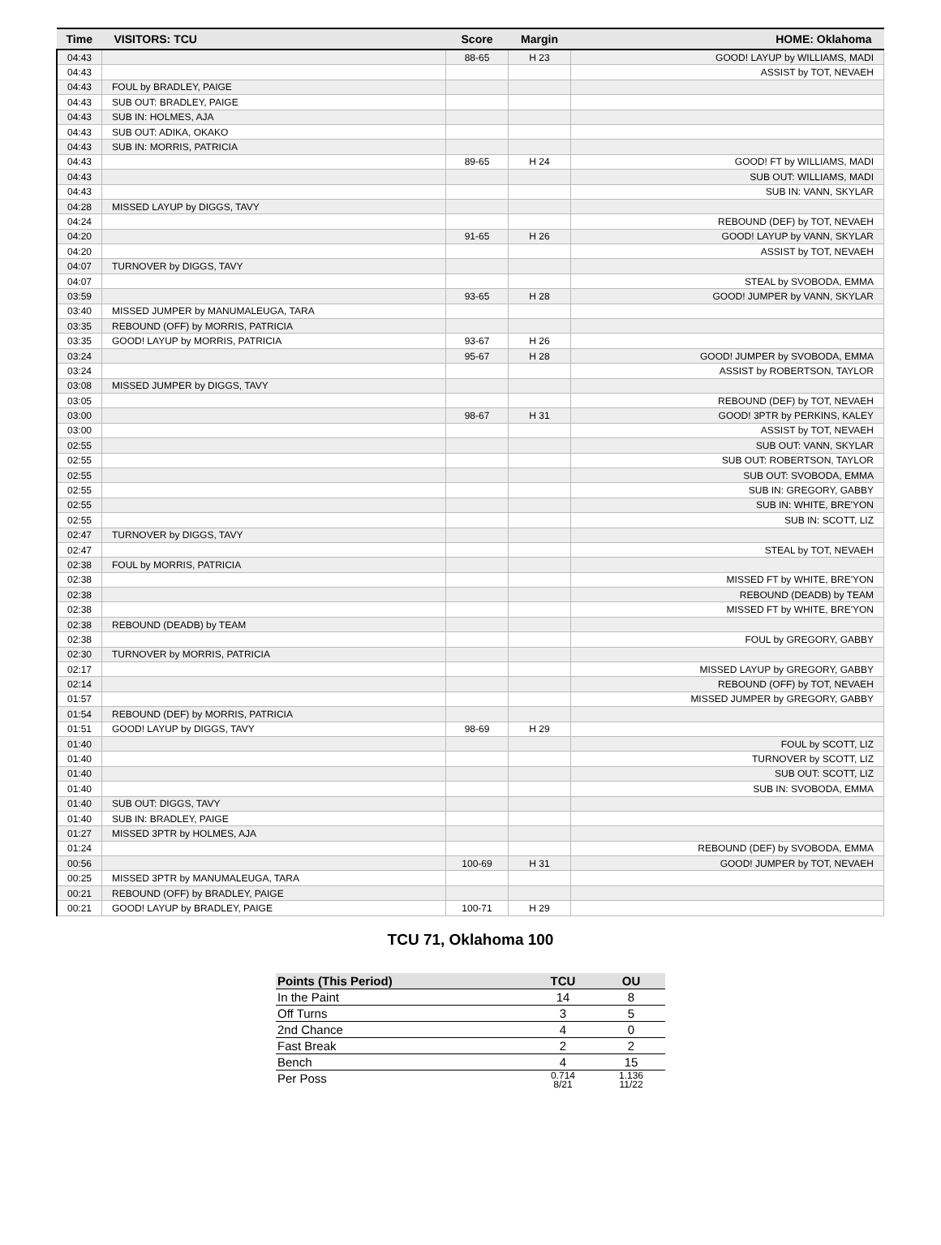| Time | VISITORS: TCU | Score | Margin | HOME: Oklahoma |
| --- | --- | --- | --- | --- |
| 04:43 | | 88-65 | H 23 | GOOD! LAYUP by WILLIAMS, MADI |
| 04:43 | | | | ASSIST by TOT, NEVAEH |
| 04:43 | FOUL by BRADLEY, PAIGE | | | |
| 04:43 | SUB OUT: BRADLEY, PAIGE | | | |
| 04:43 | SUB IN: HOLMES, AJA | | | |
| 04:43 | SUB OUT: ADIKA, OKAKO | | | |
| 04:43 | SUB IN: MORRIS, PATRICIA | | | |
| 04:43 | | 89-65 | H 24 | GOOD! FT by WILLIAMS, MADI |
| 04:43 | | | | SUB OUT: WILLIAMS, MADI |
| 04:43 | | | | SUB IN: VANN, SKYLAR |
| 04:28 | MISSED LAYUP by DIGGS, TAVY | | | |
| 04:24 | | | | REBOUND (DEF) by TOT, NEVAEH |
| 04:20 | | 91-65 | H 26 | GOOD! LAYUP by VANN, SKYLAR |
| 04:20 | | | | ASSIST by TOT, NEVAEH |
| 04:07 | TURNOVER by DIGGS, TAVY | | | |
| 04:07 | | | | STEAL by SVOBODA, EMMA |
| 03:59 | | 93-65 | H 28 | GOOD! JUMPER by VANN, SKYLAR |
| 03:40 | MISSED JUMPER by MANUMALEUGA, TARA | | | |
| 03:35 | REBOUND (OFF) by MORRIS, PATRICIA | | | |
| 03:35 | GOOD! LAYUP by MORRIS, PATRICIA | 93-67 | H 26 | |
| 03:24 | | 95-67 | H 28 | GOOD! JUMPER by SVOBODA, EMMA |
| 03:24 | | | | ASSIST by ROBERTSON, TAYLOR |
| 03:08 | MISSED JUMPER by DIGGS, TAVY | | | |
| 03:05 | | | | REBOUND (DEF) by TOT, NEVAEH |
| 03:00 | | 98-67 | H 31 | GOOD! 3PTR by PERKINS, KALEY |
| 03:00 | | | | ASSIST by TOT, NEVAEH |
| 02:55 | | | | SUB OUT: VANN, SKYLAR |
| 02:55 | | | | SUB OUT: ROBERTSON, TAYLOR |
| 02:55 | | | | SUB OUT: SVOBODA, EMMA |
| 02:55 | | | | SUB IN: GREGORY, GABBY |
| 02:55 | | | | SUB IN: WHITE, BRE'YON |
| 02:55 | | | | SUB IN: SCOTT, LIZ |
| 02:47 | TURNOVER by DIGGS, TAVY | | | |
| 02:47 | | | | STEAL by TOT, NEVAEH |
| 02:38 | FOUL by MORRIS, PATRICIA | | | |
| 02:38 | | | | MISSED FT by WHITE, BRE'YON |
| 02:38 | | | | REBOUND (DEADB) by TEAM |
| 02:38 | | | | MISSED FT by WHITE, BRE'YON |
| 02:38 | REBOUND (DEADB) by TEAM | | | |
| 02:38 | | | | FOUL by GREGORY, GABBY |
| 02:30 | TURNOVER by MORRIS, PATRICIA | | | |
| 02:17 | | | | MISSED LAYUP by GREGORY, GABBY |
| 02:14 | | | | REBOUND (OFF) by TOT, NEVAEH |
| 01:57 | | | | MISSED JUMPER by GREGORY, GABBY |
| 01:54 | REBOUND (DEF) by MORRIS, PATRICIA | | | |
| 01:51 | GOOD! LAYUP by DIGGS, TAVY | 98-69 | H 29 | |
| 01:40 | | | | FOUL by SCOTT, LIZ |
| 01:40 | | | | TURNOVER by SCOTT, LIZ |
| 01:40 | | | | SUB OUT: SCOTT, LIZ |
| 01:40 | | | | SUB IN: SVOBODA, EMMA |
| 01:40 | SUB OUT: DIGGS, TAVY | | | |
| 01:40 | SUB IN: BRADLEY, PAIGE | | | |
| 01:27 | MISSED 3PTR by HOLMES, AJA | | | |
| 01:24 | | | | REBOUND (DEF) by SVOBODA, EMMA |
| 00:56 | | 100-69 | H 31 | GOOD! JUMPER by TOT, NEVAEH |
| 00:25 | MISSED 3PTR by MANUMALEUGA, TARA | | | |
| 00:21 | REBOUND (OFF) by BRADLEY, PAIGE | | | |
| 00:21 | GOOD! LAYUP by BRADLEY, PAIGE | 100-71 | H 29 | |
TCU 71, Oklahoma 100
| Points (This Period) | TCU | OU |
| --- | --- | --- |
| In the Paint | 14 | 8 |
| Off Turns | 3 | 5 |
| 2nd Chance | 4 | 0 |
| Fast Break | 2 | 2 |
| Bench | 4 | 15 |
| Per Poss | 0.714 8/21 | 1.136 11/22 |